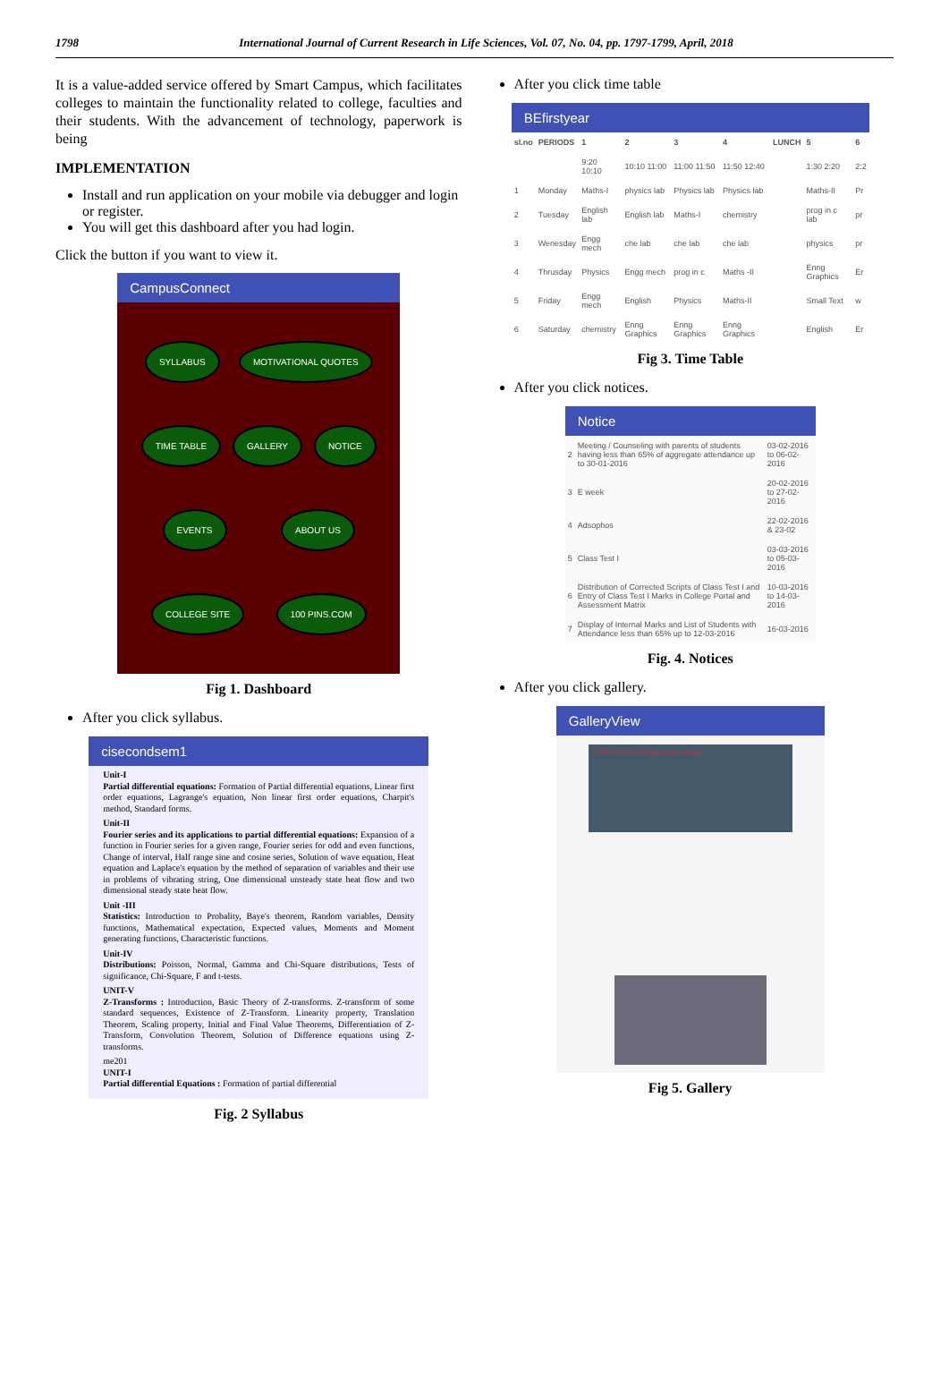1798 International Journal of Current Research in Life Sciences, Vol. 07, No. 04, pp. 1797-1799, April, 2018
It is a value-added service offered by Smart Campus, which facilitates colleges to maintain the functionality related to college, faculties and their students. With the advancement of technology, paperwork is being
IMPLEMENTATION
Install and run application on your mobile via debugger and login or register.
You will get this dashboard after you had login.
Click the button if you want to view it.
CampusConnect
SYLLABUS MOTIVATIONAL QUOTES TIME TABLE GALLERY NOTICE EVENTS ABOUT US COLLEGE SITE 100 PINS.COM
Fig 1. Dashboard
After you click syllabus.
cisecondsem1
Unit-I
Partial differential equations: Formation of Partial differential equations, Linear first order equations, Lagrange's equation, Non linear first order equations, Charpit's method, Standard forms.
Unit-II
Fourier series and its applications to partial differential equations: Expansion of a function in Fourier series for a given range, Fourier series for odd and even functions, Change of interval, Half range sine and cosine series, Solution of wave equation, Heat equation and Laplace's equation by the method of separation of variables and their use in problems of vibrating string, One dimensional unsteady state heat flow and two dimensional steady state heat flow.
Unit -III
Statistics: Introduction to Probality, Baye's theorem, Random variables, Density functions, Mathematical expectation, Expected values, Moments and Moment generating functions, Characteristic functions.
Unit-IV
Distributions: Poisson, Normal, Gamma and Chi-Square distributions, Tests of significance, Chi-Square, F and t-tests.
UNIT-V
Z-Transforms : Introduction, Basic Theory of Z-transforms. Z-transform of some standard sequences, Existence of Z-Transform. Linearity property, Translation Theorem, Scaling property, Initial and Final Value Theorems, Differentiation of Z-Transform, Convolution Theorem, Solution of Difference equations using Z-transforms.
me201
UNIT-I
Partial differential Equations : Formation of partial differential
Fig. 2 Syllabus
After you click time table
BEfirstyear
| sl.no | PERIODS | 1 | 2 | 3 | 4 | LUNCH | 5 | 6 |
| --- | --- | --- | --- | --- | --- | --- | --- | --- |
| | | 9:20 10:10 | 10:10 11:00 | 11:00 11:50 | 11:50 12:40 | | 1:30 2:20 | 2:2 |
| 1 | Monday | Maths-I | physics lab | Physics lab | Physics lab | | Maths-II | Pr |
| 2 | Tuesday | English lab | English lab | Maths-I | chemistry | | prog in c lab | pr |
| 3 | Wenesday | Engg mech | che lab | che lab | che lab | | physics | pr |
| 4 | Thrusday | Physics | Engg mech | prog in c | Maths -II | | Enng Graphics | Er |
| 5 | Friday | Engg mech | English | Physics | Maths-II | | Small Text | w |
| 6 | Saturday | chemistry | Enng Graphics | Enng Graphics | Enng Graphics | | English | Er |
Fig 3. Time Table
After you click notices.
Notice
| 2 | Meeting / Counseling with parents of students having less than 65% of aggregate attendance up to 30-01-2016 | 03-02-2016 to 06-02-2016 |
| 3 | E week | 20-02-2016 to 27-02-2016 |
| 4 | Adsophos | 22-02-2016 & 23-02 |
| 5 | Class Test I | 03-03-2016 to 05-03-2016 |
| 6 | Distribution of Corrected Scripts of Class Test I and Entry of Class Test I Marks in College Portal and Assessment Matrix | 10-03-2016 to 14-03-2016 |
| 7 | Display of Internal Marks and List of Students with Attendance less than 65% up to 12-03-2016 | 16-03-2016 |
Fig. 4. Notices
After you click gallery.
GalleryView
GURU NANAK Engineering College
Fig 5. Gallery